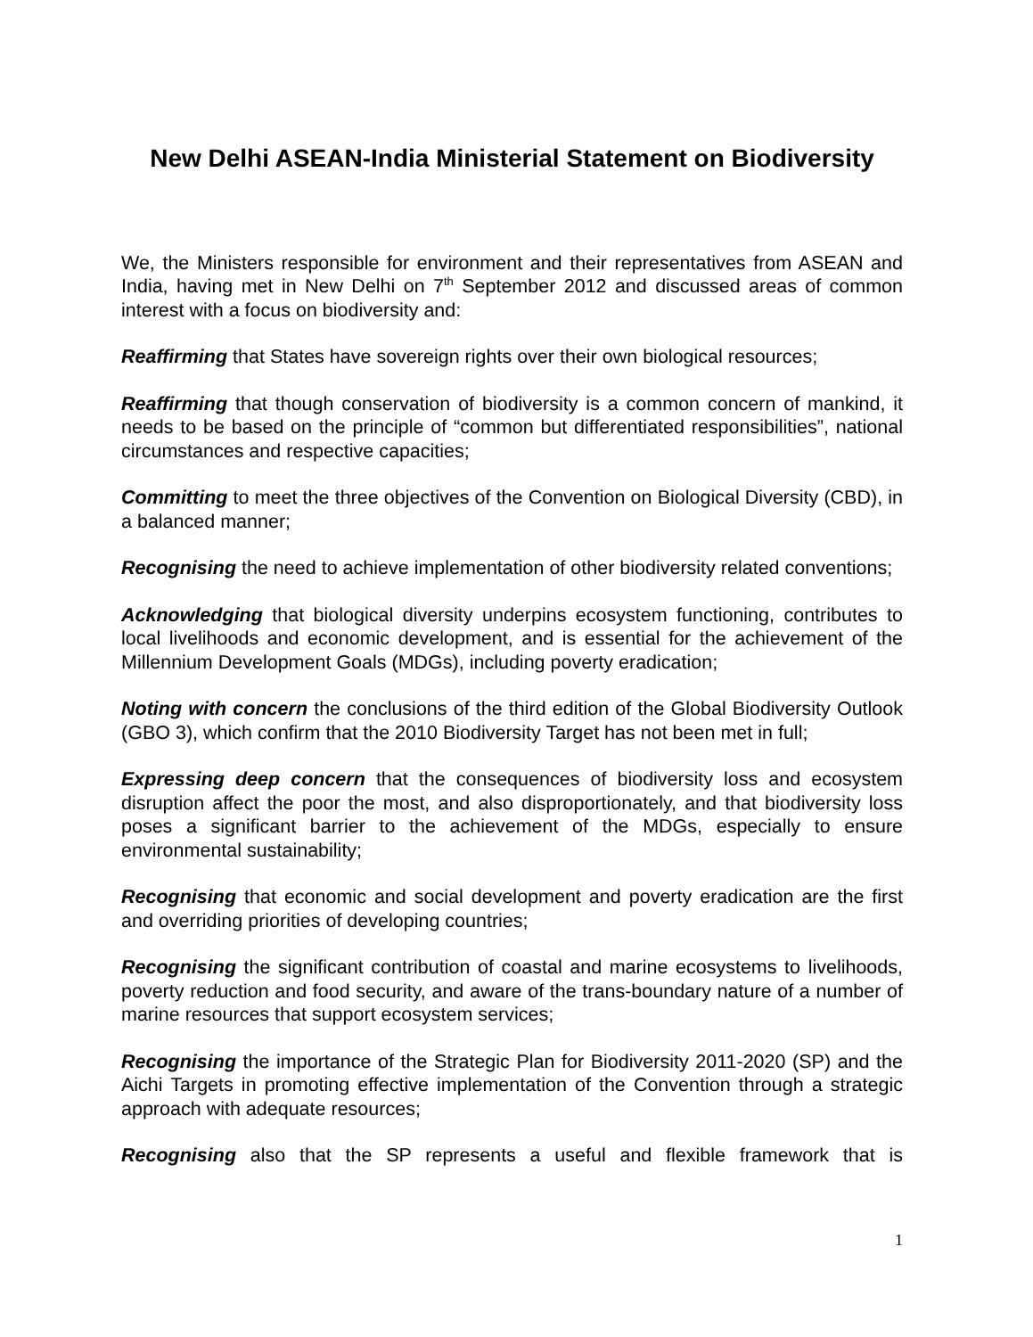New Delhi ASEAN-India Ministerial Statement on Biodiversity
We, the Ministers responsible for environment and their representatives from ASEAN and India, having met in New Delhi on 7<sup>th</sup> September 2012 and discussed areas of common interest with a focus on biodiversity and:
Reaffirming that States have sovereign rights over their own biological resources;
Reaffirming that though conservation of biodiversity is a common concern of mankind, it needs to be based on the principle of “common but differentiated responsibilities”, national circumstances and respective capacities;
Committing to meet the three objectives of the Convention on Biological Diversity (CBD), in a balanced manner;
Recognising the need to achieve implementation of other biodiversity related conventions;
Acknowledging that biological diversity underpins ecosystem functioning, contributes to local livelihoods and economic development, and is essential for the achievement of the Millennium Development Goals (MDGs), including poverty eradication;
Noting with concern the conclusions of the third edition of the Global Biodiversity Outlook (GBO 3), which confirm that the 2010 Biodiversity Target has not been met in full;
Expressing deep concern that the consequences of biodiversity loss and ecosystem disruption affect the poor the most, and also disproportionately, and that biodiversity loss poses a significant barrier to the achievement of the MDGs, especially to ensure environmental sustainability;
Recognising that economic and social development and poverty eradication are the first and overriding priorities of developing countries;
Recognising the significant contribution of coastal and marine ecosystems to livelihoods, poverty reduction and food security, and aware of the trans-boundary nature of a number of marine resources that support ecosystem services;
Recognising the importance of the Strategic Plan for Biodiversity 2011-2020 (SP) and the Aichi Targets in promoting effective implementation of the Convention through a strategic approach with adequate resources;
Recognising also that the SP represents a useful and flexible framework that is
1